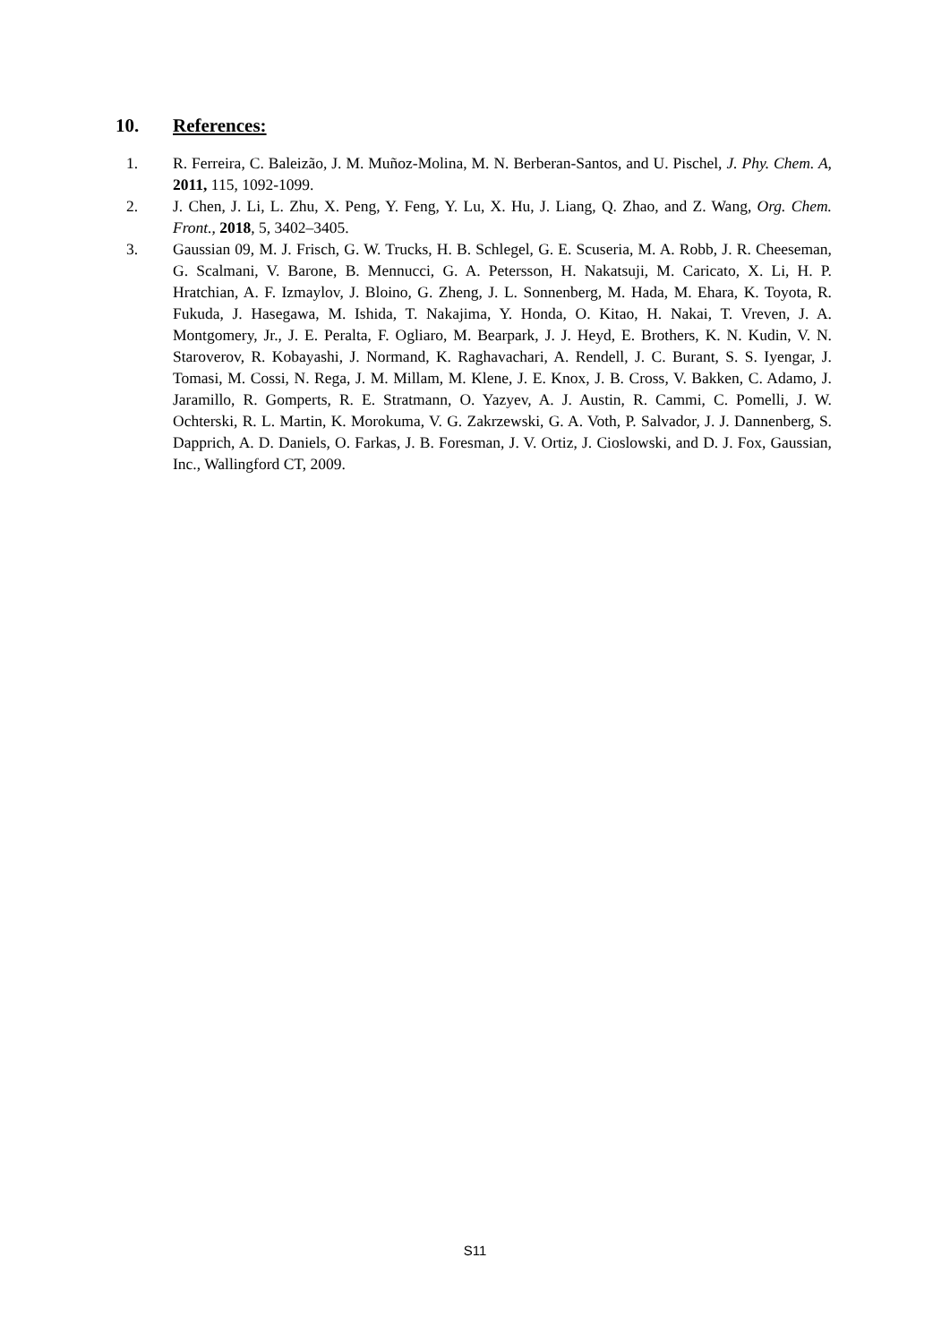10. References:
1. R. Ferreira, C. Baleizão, J. M. Muñoz-Molina, M. N. Berberan-Santos, and U. Pischel, J. Phy. Chem. A, 2011, 115, 1092-1099.
2. J. Chen, J. Li, L. Zhu, X. Peng, Y. Feng, Y. Lu, X. Hu, J. Liang, Q. Zhao, and Z. Wang, Org. Chem. Front., 2018, 5, 3402–3405.
3. Gaussian 09, M. J. Frisch, G. W. Trucks, H. B. Schlegel, G. E. Scuseria, M. A. Robb, J. R. Cheeseman, G. Scalmani, V. Barone, B. Mennucci, G. A. Petersson, H. Nakatsuji, M. Caricato, X. Li, H. P. Hratchian, A. F. Izmaylov, J. Bloino, G. Zheng, J. L. Sonnenberg, M. Hada, M. Ehara, K. Toyota, R. Fukuda, J. Hasegawa, M. Ishida, T. Nakajima, Y. Honda, O. Kitao, H. Nakai, T. Vreven, J. A. Montgomery, Jr., J. E. Peralta, F. Ogliaro, M. Bearpark, J. J. Heyd, E. Brothers, K. N. Kudin, V. N. Staroverov, R. Kobayashi, J. Normand, K. Raghavachari, A. Rendell, J. C. Burant, S. S. Iyengar, J. Tomasi, M. Cossi, N. Rega, J. M. Millam, M. Klene, J. E. Knox, J. B. Cross, V. Bakken, C. Adamo, J. Jaramillo, R. Gomperts, R. E. Stratmann, O. Yazyev, A. J. Austin, R. Cammi, C. Pomelli, J. W. Ochterski, R. L. Martin, K. Morokuma, V. G. Zakrzewski, G. A. Voth, P. Salvador, J. J. Dannenberg, S. Dapprich, A. D. Daniels, O. Farkas, J. B. Foresman, J. V. Ortiz, J. Cioslowski, and D. J. Fox, Gaussian, Inc., Wallingford CT, 2009.
S11